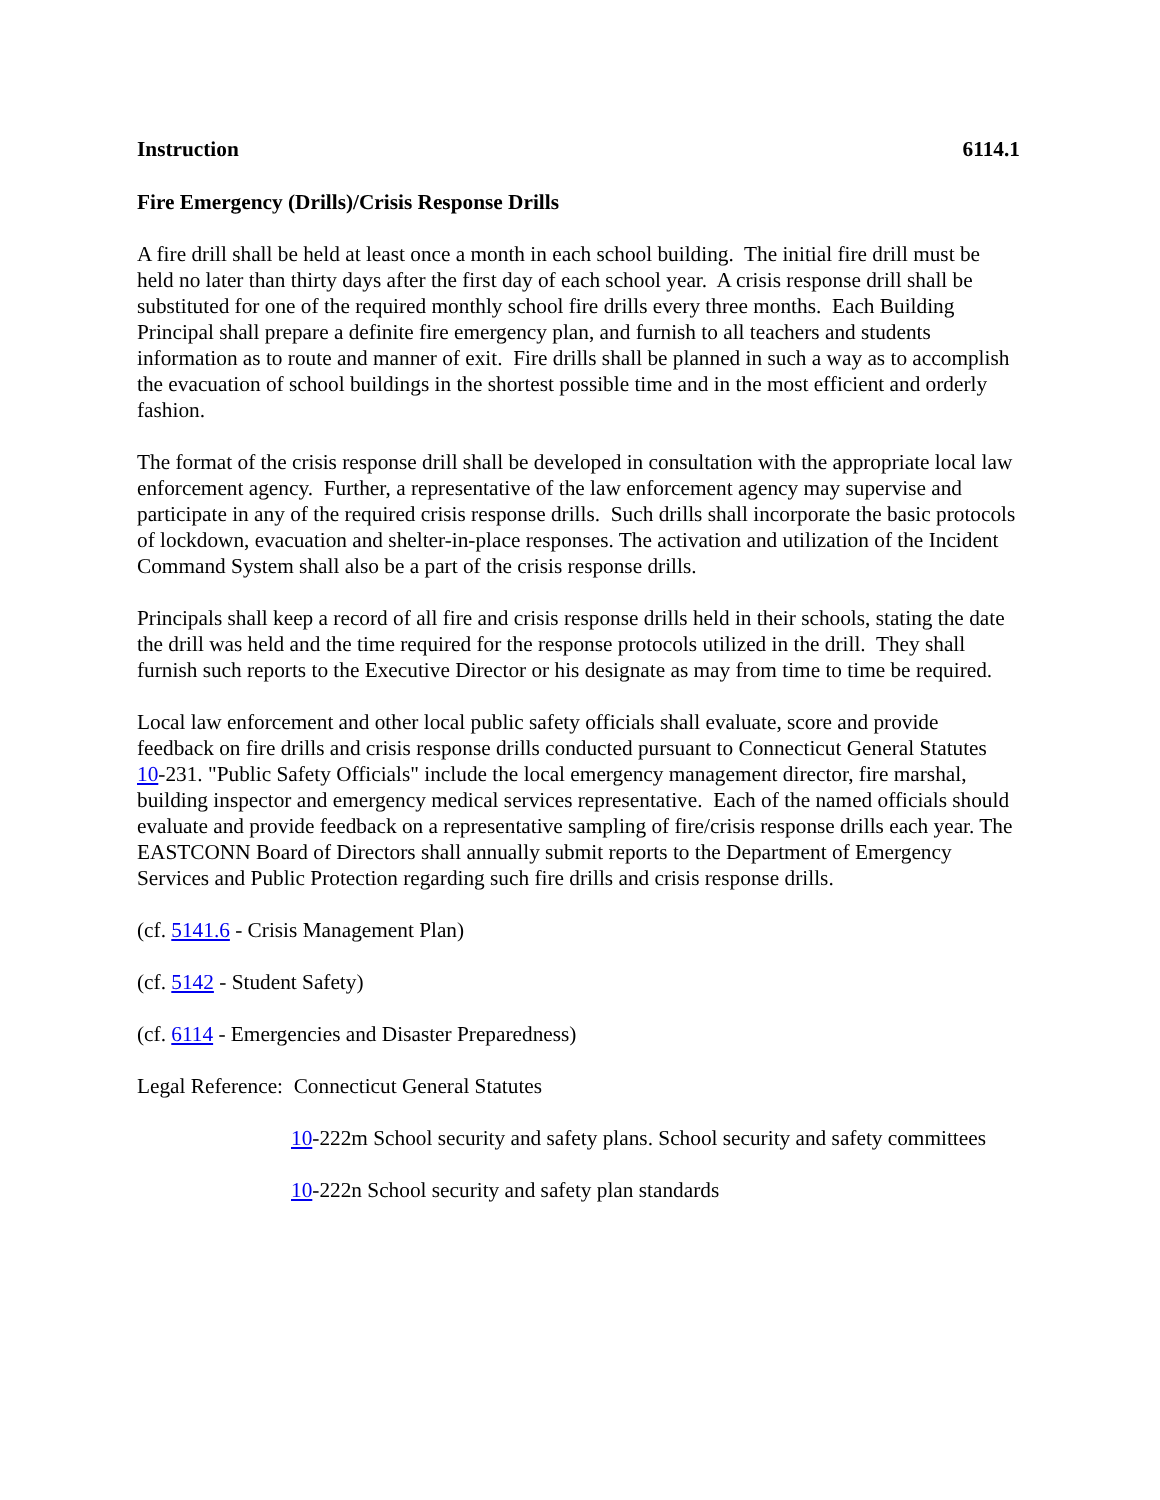Instruction 6114.1
Fire Emergency (Drills)/Crisis Response Drills
A fire drill shall be held at least once a month in each school building. The initial fire drill must be held no later than thirty days after the first day of each school year. A crisis response drill shall be substituted for one of the required monthly school fire drills every three months. Each Building Principal shall prepare a definite fire emergency plan, and furnish to all teachers and students information as to route and manner of exit. Fire drills shall be planned in such a way as to accomplish the evacuation of school buildings in the shortest possible time and in the most efficient and orderly fashion.
The format of the crisis response drill shall be developed in consultation with the appropriate local law enforcement agency. Further, a representative of the law enforcement agency may supervise and participate in any of the required crisis response drills. Such drills shall incorporate the basic protocols of lockdown, evacuation and shelter-in-place responses. The activation and utilization of the Incident Command System shall also be a part of the crisis response drills.
Principals shall keep a record of all fire and crisis response drills held in their schools, stating the date the drill was held and the time required for the response protocols utilized in the drill. They shall furnish such reports to the Executive Director or his designate as may from time to time be required.
Local law enforcement and other local public safety officials shall evaluate, score and provide feedback on fire drills and crisis response drills conducted pursuant to Connecticut General Statutes 10-231. "Public Safety Officials" include the local emergency management director, fire marshal, building inspector and emergency medical services representative. Each of the named officials should evaluate and provide feedback on a representative sampling of fire/crisis response drills each year. The EASTCONN Board of Directors shall annually submit reports to the Department of Emergency Services and Public Protection regarding such fire drills and crisis response drills.
(cf. 5141.6 - Crisis Management Plan)
(cf. 5142 - Student Safety)
(cf. 6114 - Emergencies and Disaster Preparedness)
Legal Reference: Connecticut General Statutes
10-222m School security and safety plans. School security and safety committees
10-222n School security and safety plan standards